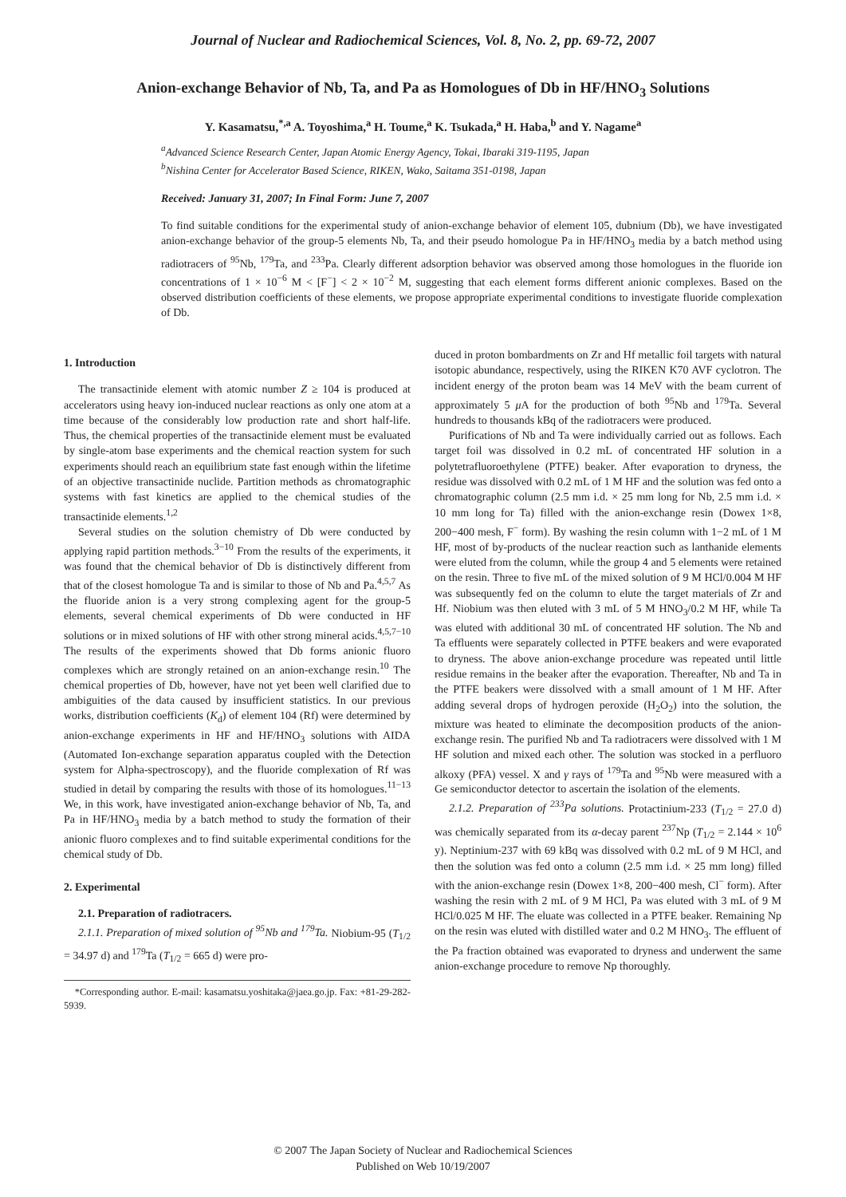Journal of Nuclear and Radiochemical Sciences, Vol. 8, No. 2, pp. 69-72, 2007
Anion-exchange Behavior of Nb, Ta, and Pa as Homologues of Db in HF/HNO<sub>3</sub> Solutions
Y. Kasamatsu,<sup>*,a</sup> A. Toyoshima,<sup>a</sup> H. Toume,<sup>a</sup> K. Tsukada,<sup>a</sup> H. Haba,<sup>b</sup> and Y. Nagame<sup>a</sup>
<sup>a</sup> Advanced Science Research Center, Japan Atomic Energy Agency, Tokai, Ibaraki 319-1195, Japan
<sup>b</sup> Nishina Center for Accelerator Based Science, RIKEN, Wako, Saitama 351-0198, Japan
Received: January 31, 2007; In Final Form: June 7, 2007
To find suitable conditions for the experimental study of anion-exchange behavior of element 105, dubnium (Db), we have investigated anion-exchange behavior of the group-5 elements Nb, Ta, and their pseudo homologue Pa in HF/HNO<sub>3</sub> media by a batch method using radiotracers of <sup>95</sup>Nb, <sup>179</sup>Ta, and <sup>233</sup>Pa. Clearly different adsorption behavior was observed among those homologues in the fluoride ion concentrations of 1 × 10<sup>−6</sup> M < [F<sup>−</sup>] < 2 × 10<sup>−2</sup> M, suggesting that each element forms different anionic complexes. Based on the observed distribution coefficients of these elements, we propose appropriate experimental conditions to investigate fluoride complexation of Db.
1. Introduction
The transactinide element with atomic number Z ≥ 104 is produced at accelerators using heavy ion-induced nuclear reactions as only one atom at a time because of the considerably low production rate and short half-life. Thus, the chemical properties of the transactinide element must be evaluated by single-atom base experiments and the chemical reaction system for such experiments should reach an equilibrium state fast enough within the lifetime of an objective transactinide nuclide. Partition methods as chromatographic systems with fast kinetics are applied to the chemical studies of the transactinide elements.<sup>1,2</sup>
Several studies on the solution chemistry of Db were conducted by applying rapid partition methods.<sup>3−10</sup> From the results of the experiments, it was found that the chemical behavior of Db is distinctively different from that of the closest homologue Ta and is similar to those of Nb and Pa.<sup>4,5,7</sup> As the fluoride anion is a very strong complexing agent for the group-5 elements, several chemical experiments of Db were conducted in HF solutions or in mixed solutions of HF with other strong mineral acids.<sup>4,5,7−10</sup> The results of the experiments showed that Db forms anionic fluoro complexes which are strongly retained on an anion-exchange resin.<sup>10</sup> The chemical properties of Db, however, have not yet been well clarified due to ambiguities of the data caused by insufficient statistics. In our previous works, distribution coefficients (K<sub>d</sub>) of element 104 (Rf) were determined by anion-exchange experiments in HF and HF/HNO<sub>3</sub> solutions with AIDA (Automated Ion-exchange separation apparatus coupled with the Detection system for Alpha-spectroscopy), and the fluoride complexation of Rf was studied in detail by comparing the results with those of its homologues.<sup>11−13</sup> We, in this work, have investigated anion-exchange behavior of Nb, Ta, and Pa in HF/HNO<sub>3</sub> media by a batch method to study the formation of their anionic fluoro complexes and to find suitable experimental conditions for the chemical study of Db.
2. Experimental
2.1. Preparation of radiotracers.
2.1.1. Preparation of mixed solution of <sup>95</sup>Nb and <sup>179</sup>Ta. Niobium-95 (T<sub>1/2</sub> = 34.97 d) and <sup>179</sup>Ta (T<sub>1/2</sub> = 665 d) were pro-
*Corresponding author. E-mail: kasamatsu.yoshitaka@jaea.go.jp. Fax: +81-29-282-5939.
duced in proton bombardments on Zr and Hf metallic foil targets with natural isotopic abundance, respectively, using the RIKEN K70 AVF cyclotron. The incident energy of the proton beam was 14 MeV with the beam current of approximately 5 μ A for the production of both <sup>95</sup>Nb and <sup>179</sup>Ta. Several hundreds to thousands kBq of the radiotracers were produced.
Purifications of Nb and Ta were individually carried out as follows. Each target foil was dissolved in 0.2 mL of concentrated HF solution in a polytetrafluoroethylene (PTFE) beaker. After evaporation to dryness, the residue was dissolved with 0.2 mL of 1 M HF and the solution was fed onto a chromatographic column (2.5 mm i.d. × 25 mm long for Nb, 2.5 mm i.d. × 10 mm long for Ta) filled with the anion-exchange resin (Dowex 1×8, 200−400 mesh, F<sup>−</sup> form). By washing the resin column with 1−2 mL of 1 M HF, most of by-products of the nuclear reaction such as lanthanide elements were eluted from the column, while the group 4 and 5 elements were retained on the resin. Three to five mL of the mixed solution of 9 M HCl/0.004 M HF was subsequently fed on the column to elute the target materials of Zr and Hf. Niobium was then eluted with 3 mL of 5 M HNO<sub>3</sub>/0.2 M HF, while Ta was eluted with additional 30 mL of concentrated HF solution. The Nb and Ta effluents were separately collected in PTFE beakers and were evaporated to dryness. The above anion-exchange procedure was repeated until little residue remains in the beaker after the evaporation. Thereafter, Nb and Ta in the PTFE beakers were dissolved with a small amount of 1 M HF. After adding several drops of hydrogen peroxide (H<sub>2</sub>O<sub>2</sub>) into the solution, the mixture was heated to eliminate the decomposition products of the anion-exchange resin. The purified Nb and Ta radiotracers were dissolved with 1 M HF solution and mixed each other. The solution was stocked in a perfluoro alkoxy (PFA) vessel. X and γ rays of <sup>179</sup>Ta and <sup>95</sup>Nb were measured with a Ge semiconductor detector to ascertain the isolation of the elements.
2.1.2. Preparation of <sup>233</sup>Pa solutions. Protactinium-233 (T<sub>1/2</sub> = 27.0 d) was chemically separated from its α-decay parent <sup>237</sup>Np (T<sub>1/2</sub> = 2.144 × 10<sup>6</sup> y). Neptinium-237 with 69 kBq was dissolved with 0.2 mL of 9 M HCl, and then the solution was fed onto a column (2.5 mm i.d. × 25 mm long) filled with the anion-exchange resin (Dowex 1×8, 200−400 mesh, Cl<sup>−</sup> form). After washing the resin with 2 mL of 9 M HCl, Pa was eluted with 3 mL of 9 M HCl/0.025 M HF. The eluate was collected in a PTFE beaker. Remaining Np on the resin was eluted with distilled water and 0.2 M HNO<sub>3</sub>. The effluent of the Pa fraction obtained was evaporated to dryness and underwent the same anion-exchange procedure to remove Np thoroughly.
© 2007 The Japan Society of Nuclear and Radiochemical Sciences
Published on Web 10/19/2007